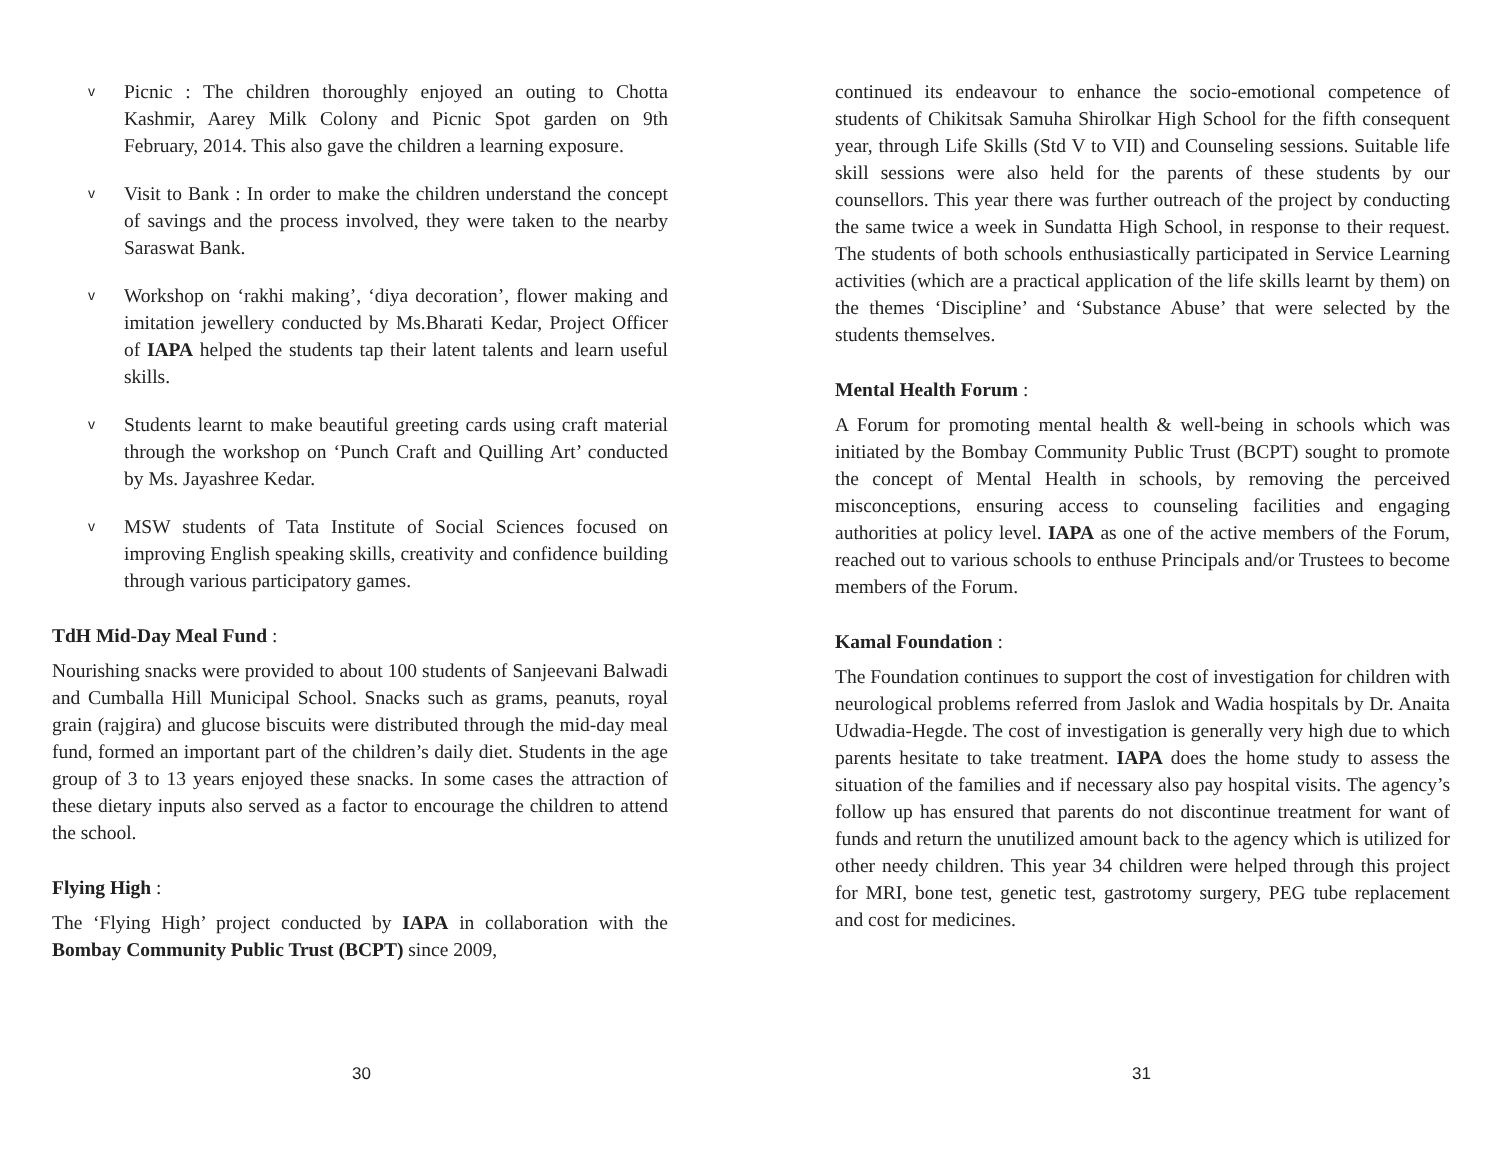v
Picnic : The children thoroughly enjoyed an outing to Chotta Kashmir, Aarey Milk Colony and Picnic Spot garden on 9th February, 2014. This also gave the children a learning exposure.
v
Visit to Bank : In order to make the children understand the concept of savings and the process involved, they were taken to the nearby Saraswat Bank.
v
Workshop on ‘rakhi making’, ‘diya decoration’, flower making and imitation jewellery conducted by Ms.Bharati Kedar, Project Officer of IAPA helped the students tap their latent talents and learn useful skills.
v
Students learnt to make beautiful greeting cards using craft material through the workshop on ‘Punch Craft and Quilling Art’ conducted by Ms. Jayashree Kedar.
v
MSW students of Tata Institute of Social Sciences focused on improving English speaking skills, creativity and confidence building through various participatory games.
TdH Mid-Day Meal Fund :
Nourishing snacks were provided to about 100 students of Sanjeevani Balwadi and Cumballa Hill Municipal School. Snacks such as grams, peanuts, royal grain (rajgira) and glucose biscuits were distributed through the mid-day meal fund, formed an important part of the children’s daily diet. Students in the age group of 3 to 13 years enjoyed these snacks. In some cases the attraction of these dietary inputs also served as a factor to encourage the children to attend the school.
Flying High :
The ‘Flying High’ project conducted by IAPA in collaboration with the Bombay Community Public Trust (BCPT) since 2009,
30
continued its endeavour to enhance the socio-emotional competence of students of Chikitsak Samuha Shirolkar High School for the fifth consequent year, through Life Skills (Std V to VII) and Counseling sessions. Suitable life skill sessions were also held for the parents of these students by our counsellors. This year there was further outreach of the project by conducting the same twice a week in Sundatta High School, in response to their request. The students of both schools enthusiastically participated in Service Learning activities (which are a practical application of the life skills learnt by them) on the themes ‘Discipline’ and ‘Substance Abuse’ that were selected by the students themselves.
Mental Health Forum :
A Forum for promoting mental health & well-being in schools which was initiated by the Bombay Community Public Trust (BCPT) sought to promote the concept of Mental Health in schools, by removing the perceived misconceptions, ensuring access to counseling facilities and engaging authorities at policy level. IAPA as one of the active members of the Forum, reached out to various schools to enthuse Principals and/or Trustees to become members of the Forum.
Kamal Foundation :
The Foundation continues to support the cost of investigation for children with neurological problems referred from Jaslok and Wadia hospitals by Dr. Anaita Udwadia-Hegde. The cost of investigation is generally very high due to which parents hesitate to take treatment. IAPA does the home study to assess the situation of the families and if necessary also pay hospital visits. The agency’s follow up has ensured that parents do not discontinue treatment for want of funds and return the unutilized amount back to the agency which is utilized for other needy children. This year 34 children were helped through this project for MRI, bone test, genetic test, gastrotomy surgery, PEG tube replacement and cost for medicines.
31